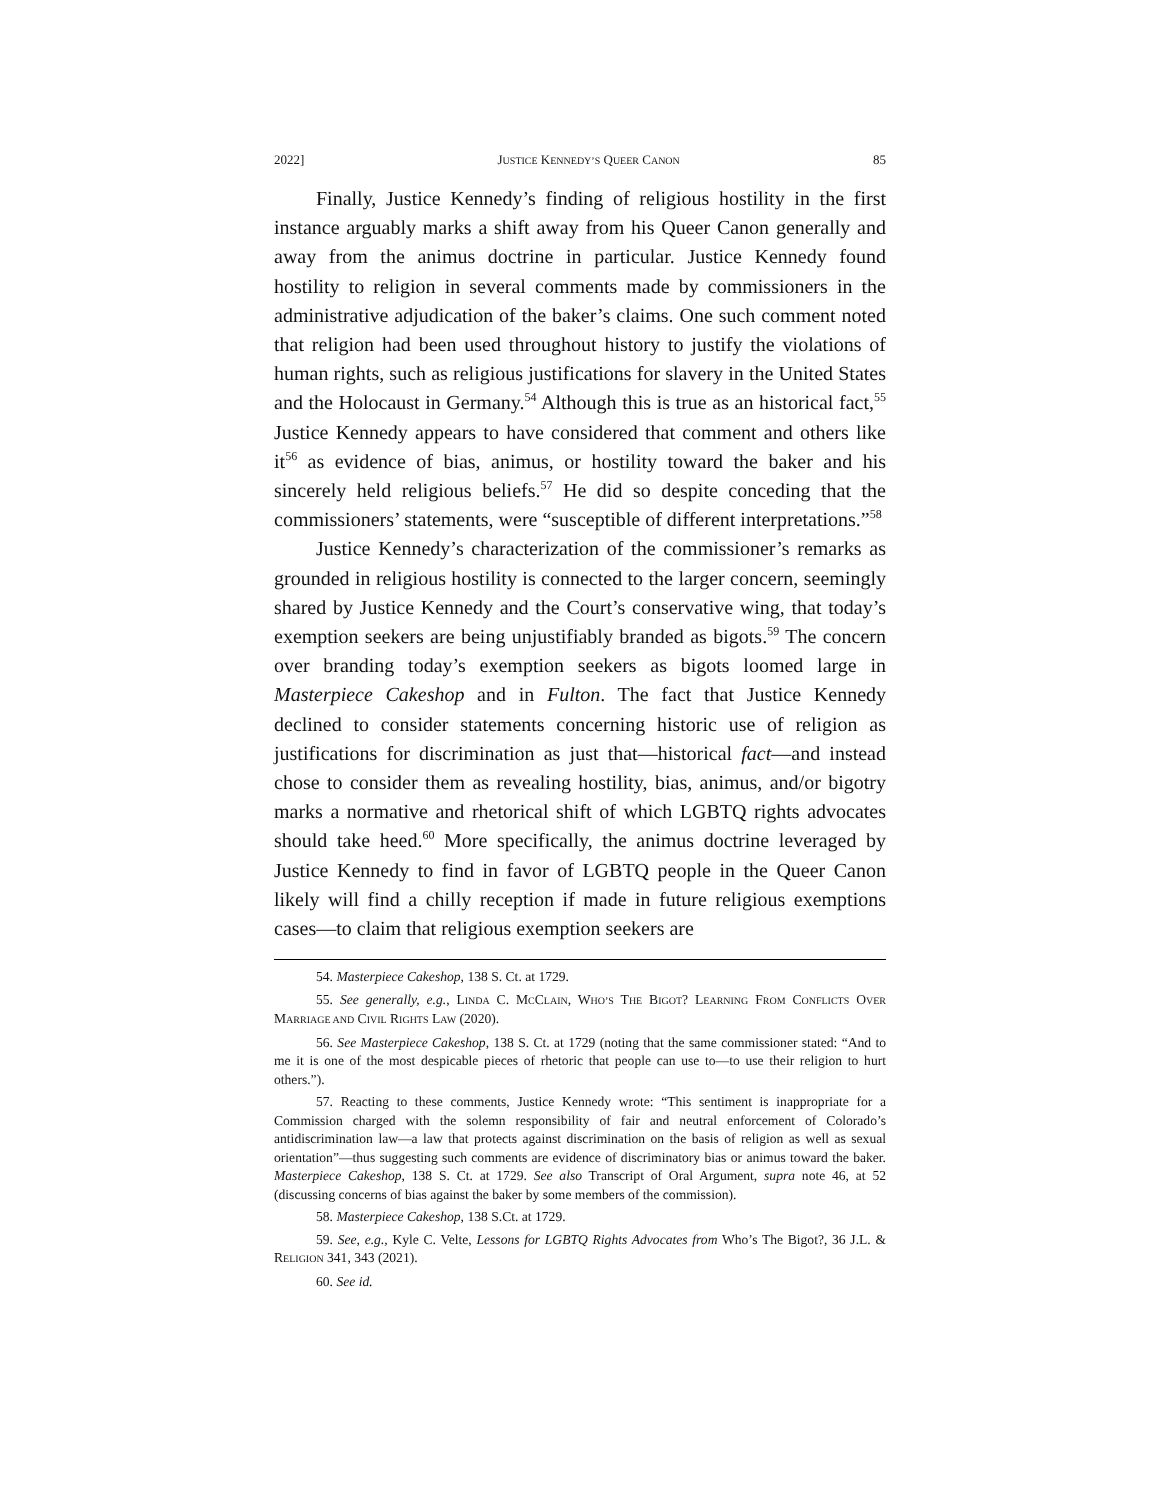2022] JUSTICE KENNEDY’S QUEER CANON 85
Finally, Justice Kennedy’s finding of religious hostility in the first instance arguably marks a shift away from his Queer Canon generally and away from the animus doctrine in particular. Justice Kennedy found hostility to religion in several comments made by commissioners in the administrative adjudication of the baker’s claims. One such comment noted that religion had been used throughout history to justify the violations of human rights, such as religious justifications for slavery in the United States and the Holocaust in Germany.<sup>54</sup> Although this is true as an historical fact,<sup>55</sup> Justice Kennedy appears to have considered that comment and others like it<sup>56</sup> as evidence of bias, animus, or hostility toward the baker and his sincerely held religious beliefs.<sup>57</sup> He did so despite conceding that the commissioners’ statements, were “susceptible of different interpretations.”<sup>58</sup>
Justice Kennedy’s characterization of the commissioner’s remarks as grounded in religious hostility is connected to the larger concern, seemingly shared by Justice Kennedy and the Court’s conservative wing, that today’s exemption seekers are being unjustifiably branded as bigots.<sup>59</sup> The concern over branding today’s exemption seekers as bigots loomed large in Masterpiece Cakeshop and in Fulton. The fact that Justice Kennedy declined to consider statements concerning historic use of religion as justifications for discrimination as just that—historical fact—and instead chose to consider them as revealing hostility, bias, animus, and/or bigotry marks a normative and rhetorical shift of which LGBTQ rights advocates should take heed.<sup>60</sup> More specifically, the animus doctrine leveraged by Justice Kennedy to find in favor of LGBTQ people in the Queer Canon likely will find a chilly reception if made in future religious exemptions cases—to claim that religious exemption seekers are
54. Masterpiece Cakeshop, 138 S. Ct. at 1729.
55. See generally, e.g., LINDA C. MCCLAIN, WHO’S THE BIGOT? LEARNING FROM CONFLICTS OVER MARRIAGE AND CIVIL RIGHTS LAW (2020).
56. See Masterpiece Cakeshop, 138 S. Ct. at 1729 (noting that the same commissioner stated: “And to me it is one of the most despicable pieces of rhetoric that people can use to—to use their religion to hurt others.”).
57. Reacting to these comments, Justice Kennedy wrote: “This sentiment is inappropriate for a Commission charged with the solemn responsibility of fair and neutral enforcement of Colorado’s antidiscrimination law—a law that protects against discrimination on the basis of religion as well as sexual orientation”—thus suggesting such comments are evidence of discriminatory bias or animus toward the baker. Masterpiece Cakeshop, 138 S. Ct. at 1729. See also Transcript of Oral Argument, supra note 46, at 52 (discussing concerns of bias against the baker by some members of the commission).
58. Masterpiece Cakeshop, 138 S.Ct. at 1729.
59. See, e.g., Kyle C. Velte, Lessons for LGBTQ Rights Advocates from Who’s The Bigot?, 36 J.L. & RELIGION 341, 343 (2021).
60. See id.